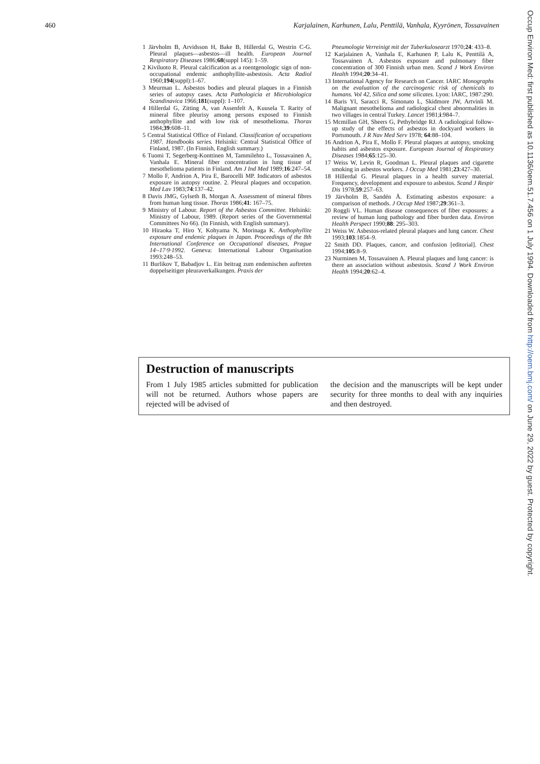460 Karjalainen, Karhunen, Lalu, Penttilä, Vanhala, Kyyrönen, Tossavainen
1 Järvholm B, Arvidsson H, Bake B, Hillerdal G, Westrin C-G. Pleural plaques—asbestos—ill health. European Journal Respiratory Diseases 1986;68(suppl 145): 1–59.
2 Kiviluoto R. Pleural calcification as a roentgenologic sign of non-occupational endemic anthophyllite-asbestosis. Acta Radiol 1960;194(suppl):1–67.
3 Meurman L. Asbestos bodies and pleural plaques in a Finnish series of autopsy cases. Acta Pathologicia et Microbiologica Scandinavica 1966;181(suppl): 1–107.
4 Hillerdal G, Zitting A, van Assenfelt A, Kuusela T. Rarity of mineral fibre pleurisy among persons exposed to Finnish anthophyllite and with low risk of mesothelioma. Thorax 1984;39:608–11.
5 Central Statistical Office of Finland. Classification of occupations 1987. Handbooks series. Helsinki: Central Statistical Office of Finland, 1987. (In Finnish, English summary.)
6 Tuomi T, Segerberg-Konttinen M, Tammilehto L, Tossavainen A, Vanhala E. Mineral fiber concentration in lung tissue of mesothelioma patients in Finland. Am J Ind Med 1989;16:247–54.
7 Mollo F, Andrion A, Pira E, Barocelli MP. Indicators of asbestos exposure in autopsy routine. 2. Pleural plaques and occupation. Med Lav 1983;74:137–42.
8 Davis JMG, Gylseth B, Morgan A. Assessment of mineral fibres from human lung tissue. Thorax 1986;41: 167–75.
9 Ministry of Labour. Report of the Asbestos Committee. Helsinki: Ministry of Labour, 1989. (Report series of the Governmental Committees No 66). (In Finnish, with English summary).
10 Hiraoka T, Hiro Y, Kohyama N, Morinaga K. Anthophyllite exposure and endemic plaques in Japan. Proceedings of the 8th International Conference on Occupational diseases, Prague 14·-17·9·1992. Geneva: International Labour Organisation 1993:248–53.
11 Burlikov T, Babadjov L. Ein beitrag zum endemischen auftreten doppelseitiger pleuraverkalkungen. Praxis der
Pneumologie Verreinigt mit der Tuberkulosearzt 1970;24: 433–8.
12 Karjalainen A, Vanhala E, Karhunen P, Lalu K, Penttilä A, Tossavainen A. Asbestos exposure and pulmonary fiber concentration of 300 Finnish urban men. Scand J Work Environ Health 1994;20:34–41.
13 International Agency for Research on Cancer. IARC Monographs on the evaluation of the carcinogenic risk of chemicals to humans. Vol 42, Silica and some silicates. Lyon: IARC, 1987:290.
14 Baris YI, Saracci R, Simonato L, Skidmore JW, Artvinli M. Malignant mesothelioma and radiological chest abnormalities in two villages in central Turkey. Lancet 1981;i:984–7.
15 Mcmillan GH, Sheers G, Pethybridge RJ. A radiological follow-up study of the effects of asbestos in dockyard workers in Portsmouth. J R Nav Med Serv 1978; 64:88–104.
16 Andrion A, Pira E, Mollo F. Pleural plaques at autopsy, smoking habits and asbestos exposure. European Journal of Respiratory Diseases 1984;65:125–30.
17 Weiss W, Levin R, Goodman L. Pleural plaques and cigarette smoking in asbestos workers. J Occup Med 1981;23:427–30.
18 Hillerdal G. Pleural plaques in a health survey material. Frequency, development and exposure to asbestos. Scand J Respir Dis 1978;59:257–63.
19 Järvholm B, Sandén Å. Estimating asbestos exposure: a comparison of methods. J Occup Med 1987;29:361–3.
20 Roggli VL. Human disease consequences of fiber exposures: a review of human lung pathology and fiber burden data. Environ Health Perspect 1990;88: 295–303.
21 Weiss W. Asbestos-related pleural plaques and lung cancer. Chest 1993;103:1854–9.
22 Smith DD. Plaques, cancer, and confusion [editorial]. Chest 1994;105:8–9.
23 Nurminen M, Tossavainen A. Pleural plaques and lung cancer: is there an association without asbestosis. Scand J Work Environ Health 1994;20:62–4.
Destruction of manuscripts
From 1 July 1985 articles submitted for publication will not be returned. Authors whose papers are rejected will be advised of
the decision and the manuscripts will be kept under security for three months to deal with any inquiries and then destroyed.
Occup Environ Med: first published as 10.1136/oem.51.7.456 on 1 July 1994. Downloaded from http://oem.bmj.com/ on June 29, 2022 by guest. Protected by copyright.